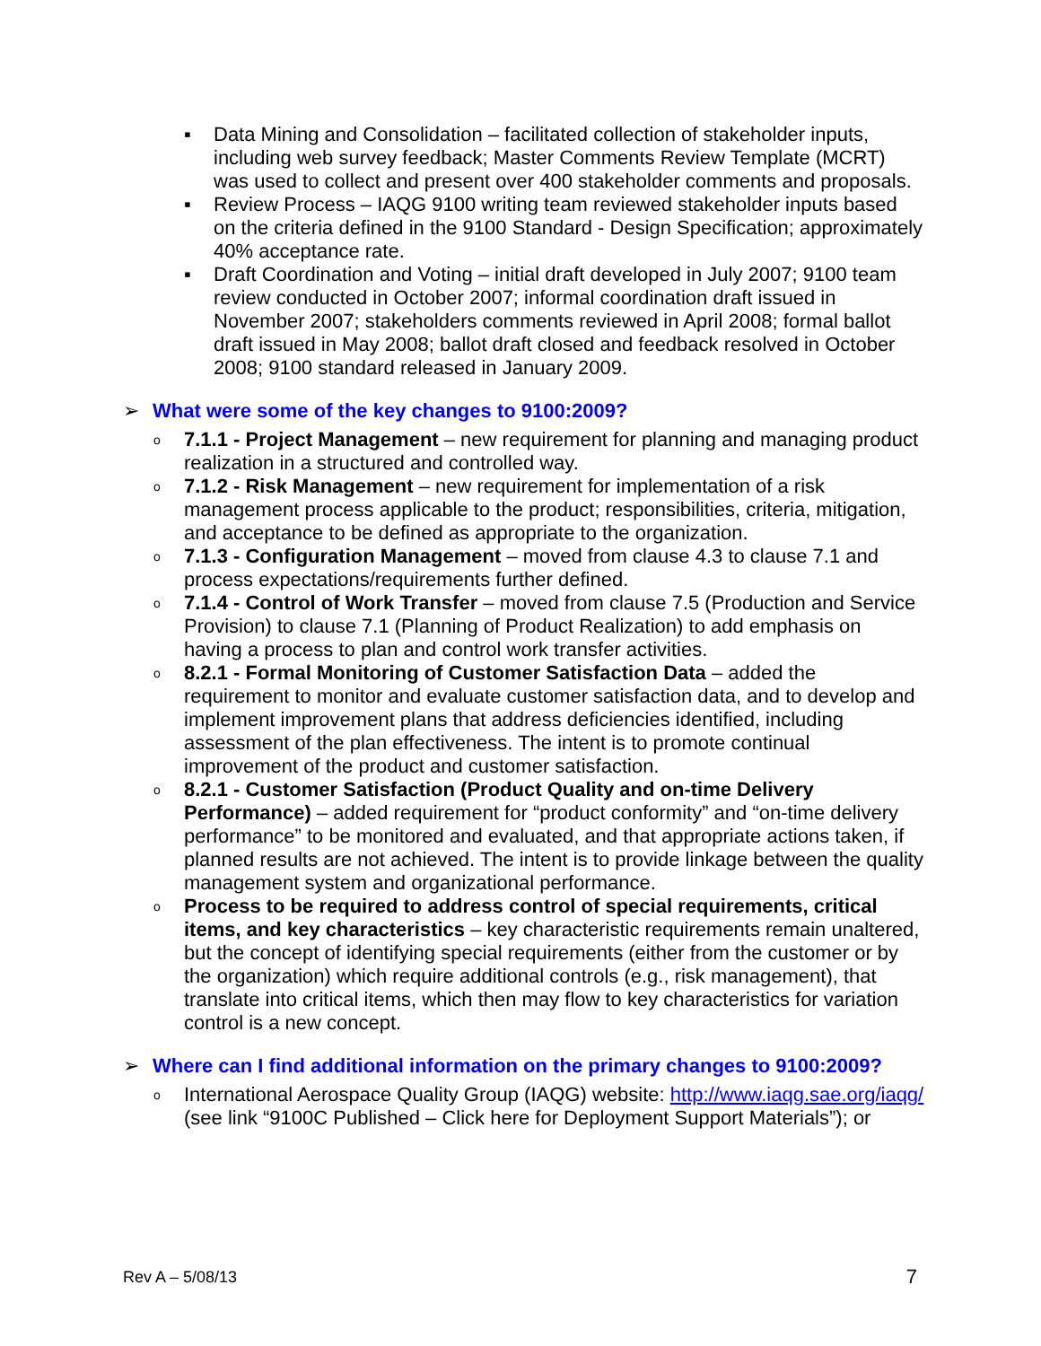▪ Data Mining and Consolidation – facilitated collection of stakeholder inputs, including web survey feedback; Master Comments Review Template (MCRT) was used to collect and present over 400 stakeholder comments and proposals.
▪ Review Process – IAQG 9100 writing team reviewed stakeholder inputs based on the criteria defined in the 9100 Standard - Design Specification; approximately 40% acceptance rate.
▪ Draft Coordination and Voting – initial draft developed in July 2007; 9100 team review conducted in October 2007; informal coordination draft issued in November 2007; stakeholders comments reviewed in April 2008; formal ballot draft issued in May 2008; ballot draft closed and feedback resolved in October 2008; 9100 standard released in January 2009.
➢ What were some of the key changes to 9100:2009?
o 7.1.1 - Project Management – new requirement for planning and managing product realization in a structured and controlled way.
o 7.1.2 - Risk Management – new requirement for implementation of a risk management process applicable to the product; responsibilities, criteria, mitigation, and acceptance to be defined as appropriate to the organization.
o 7.1.3 - Configuration Management – moved from clause 4.3 to clause 7.1 and process expectations/requirements further defined.
o 7.1.4 - Control of Work Transfer – moved from clause 7.5 (Production and Service Provision) to clause 7.1 (Planning of Product Realization) to add emphasis on having a process to plan and control work transfer activities.
o 8.2.1 - Formal Monitoring of Customer Satisfaction Data – added the requirement to monitor and evaluate customer satisfaction data, and to develop and implement improvement plans that address deficiencies identified, including assessment of the plan effectiveness. The intent is to promote continual improvement of the product and customer satisfaction.
o 8.2.1 - Customer Satisfaction (Product Quality and on-time Delivery Performance) – added requirement for “product conformity” and “on-time delivery performance” to be monitored and evaluated, and that appropriate actions taken, if planned results are not achieved. The intent is to provide linkage between the quality management system and organizational performance.
o Process to be required to address control of special requirements, critical items, and key characteristics – key characteristic requirements remain unaltered, but the concept of identifying special requirements (either from the customer or by the organization) which require additional controls (e.g., risk management), that translate into critical items, which then may flow to key characteristics for variation control is a new concept.
➢ Where can I find additional information on the primary changes to 9100:2009?
o International Aerospace Quality Group (IAQG) website: http://www.iaqg.sae.org/iaqg/ (see link “9100C Published – Click here for Deployment Support Materials”); or
Rev A – 5/08/13 7